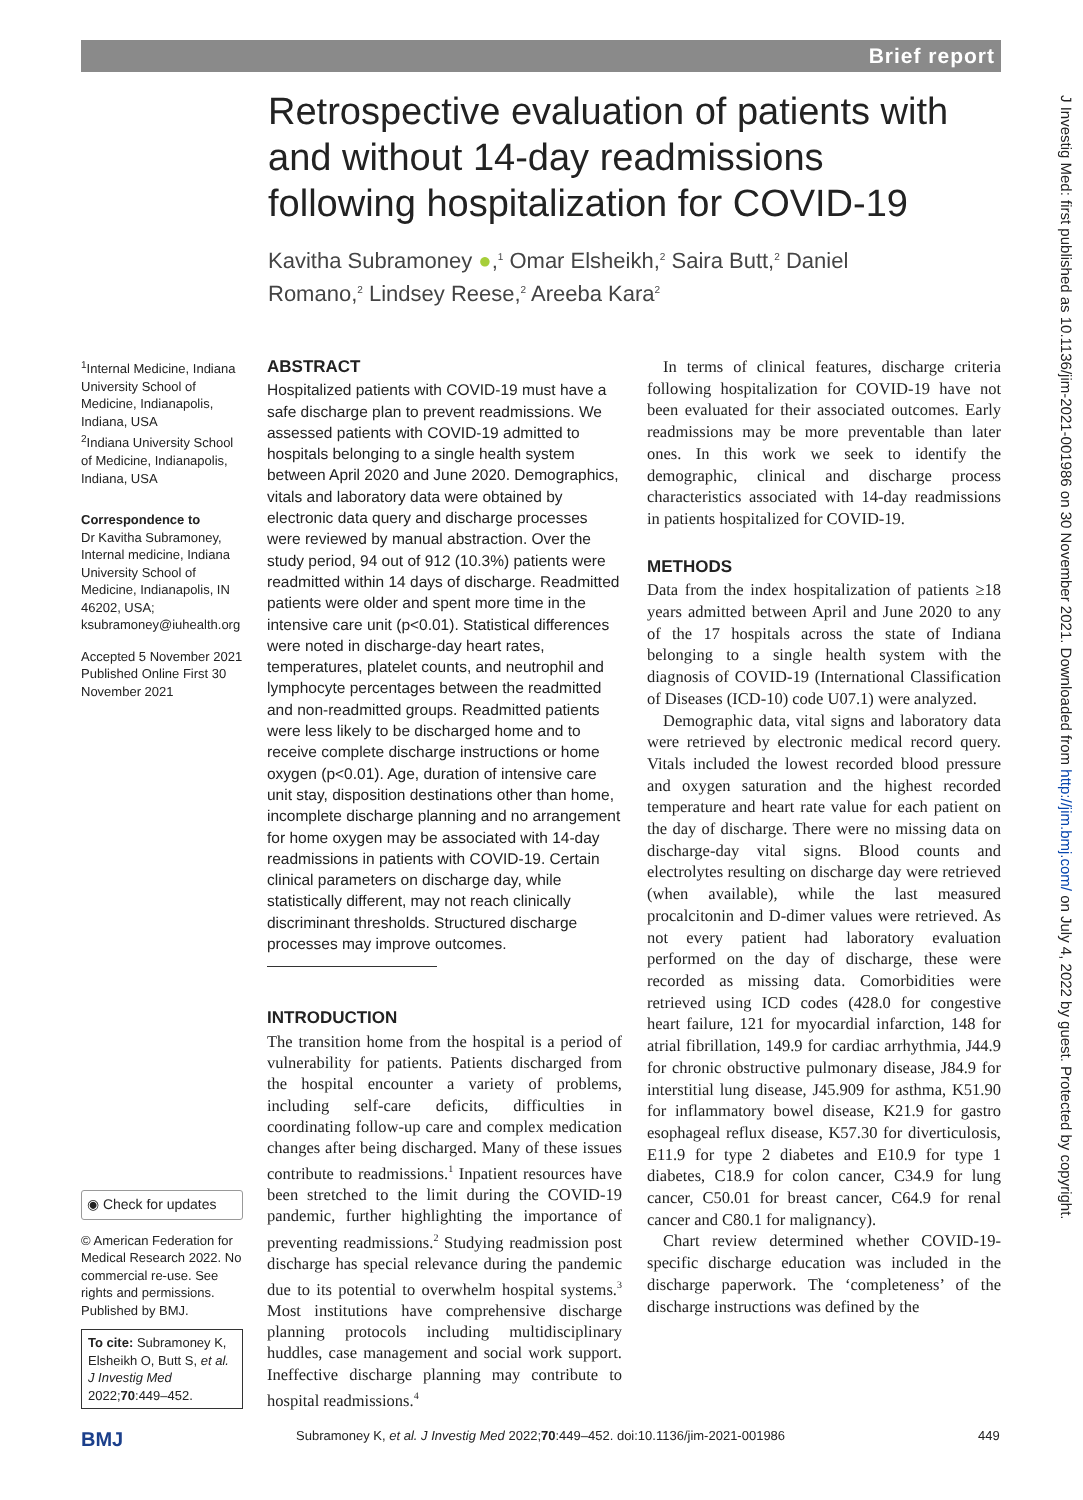Brief report
J Investig Med: first published as 10.1136/jim-2021-001986 on 30 November 2021. Downloaded from http://jim.bmj.com/ on July 4, 2022 by guest. Protected by copyright.
Retrospective evaluation of patients with and without 14-day readmissions following hospitalization for COVID-19
Kavitha Subramoney ●,<sup>1</sup> Omar Elsheikh,<sup>2</sup> Saira Butt,<sup>2</sup> Daniel Romano,<sup>2</sup> Lindsey Reese,<sup>2</sup> Areeba Kara<sup>2</sup>
<sup>1</sup> Internal Medicine, Indiana University School of Medicine, Indianapolis, Indiana, USA
<sup>2</sup> Indiana University School of Medicine, Indianapolis, Indiana, USA
Correspondence to
Dr Kavitha Subramoney, Internal medicine, Indiana University School of Medicine, Indianapolis, IN 46202, USA; ksubramoney@iuhealth.org
Accepted 5 November 2021
Published Online First 30 November 2021
◉ Check for updates
© American Federation for Medical Research 2022. No commercial re-use. See rights and permissions. Published by BMJ.
To cite: Subramoney K, Elsheikh O, Butt S, et al. J Investig Med 2022;70:449–452.
ABSTRACT
Hospitalized patients with COVID-19 must have a safe discharge plan to prevent readmissions. We assessed patients with COVID-19 admitted to hospitals belonging to a single health system between April 2020 and June 2020. Demographics, vitals and laboratory data were obtained by electronic data query and discharge processes were reviewed by manual abstraction. Over the study period, 94 out of 912 (10.3%) patients were readmitted within 14 days of discharge. Readmitted patients were older and spent more time in the intensive care unit (p<0.01). Statistical differences were noted in discharge-day heart rates, temperatures, platelet counts, and neutrophil and lymphocyte percentages between the readmitted and non-readmitted groups. Readmitted patients were less likely to be discharged home and to receive complete discharge instructions or home oxygen (p<0.01). Age, duration of intensive care unit stay, disposition destinations other than home, incomplete discharge planning and no arrangement for home oxygen may be associated with 14-day readmissions in patients with COVID-19. Certain clinical parameters on discharge day, while statistically different, may not reach clinically discriminant thresholds. Structured discharge processes may improve outcomes.
INTRODUCTION
The transition home from the hospital is a period of vulnerability for patients. Patients discharged from the hospital encounter a variety of problems, including self-care deficits, difficulties in coordinating follow-up care and complex medication changes after being discharged. Many of these issues contribute to readmissions.<sup>1</sup> Inpatient resources have been stretched to the limit during the COVID-19 pandemic, further highlighting the importance of preventing readmissions.<sup>2</sup> Studying readmission post discharge has special relevance during the pandemic due to its potential to overwhelm hospital systems.<sup>3</sup> Most institutions have comprehensive discharge planning protocols including multidisciplinary huddles, case management and social work support. Ineffective discharge planning may contribute to hospital readmissions.<sup>4</sup>
In terms of clinical features, discharge criteria following hospitalization for COVID-19 have not been evaluated for their associated outcomes. Early readmissions may be more preventable than later ones. In this work we seek to identify the demographic, clinical and discharge process characteristics associated with 14-day readmissions in patients hospitalized for COVID-19.
METHODS
Data from the index hospitalization of patients ≥18 years admitted between April and June 2020 to any of the 17 hospitals across the state of Indiana belonging to a single health system with the diagnosis of COVID-19 (International Classification of Diseases (ICD-10) code U07.1) were analyzed.
Demographic data, vital signs and laboratory data were retrieved by electronic medical record query. Vitals included the lowest recorded blood pressure and oxygen saturation and the highest recorded temperature and heart rate value for each patient on the day of discharge. There were no missing data on discharge-day vital signs. Blood counts and electrolytes resulting on discharge day were retrieved (when available), while the last measured procalcitonin and D-dimer values were retrieved. As not every patient had laboratory evaluation performed on the day of discharge, these were recorded as missing data. Comorbidities were retrieved using ICD codes (428.0 for congestive heart failure, 121 for myocardial infarction, 148 for atrial fibrillation, 149.9 for cardiac arrhythmia, J44.9 for chronic obstructive pulmonary disease, J84.9 for interstitial lung disease, J45.909 for asthma, K51.90 for inflammatory bowel disease, K21.9 for gastro esophageal reflux disease, K57.30 for diverticulosis, E11.9 for type 2 diabetes and E10.9 for type 1 diabetes, C18.9 for colon cancer, C34.9 for lung cancer, C50.01 for breast cancer, C64.9 for renal cancer and C80.1 for malignancy).
Chart review determined whether COVID-19-specific discharge education was included in the discharge paperwork. The ‘completeness’ of the discharge instructions was defined by the
BMJ Subramoney K, et al. J Investig Med 2022;70:449–452. doi:10.1136/jim-2021-001986 449